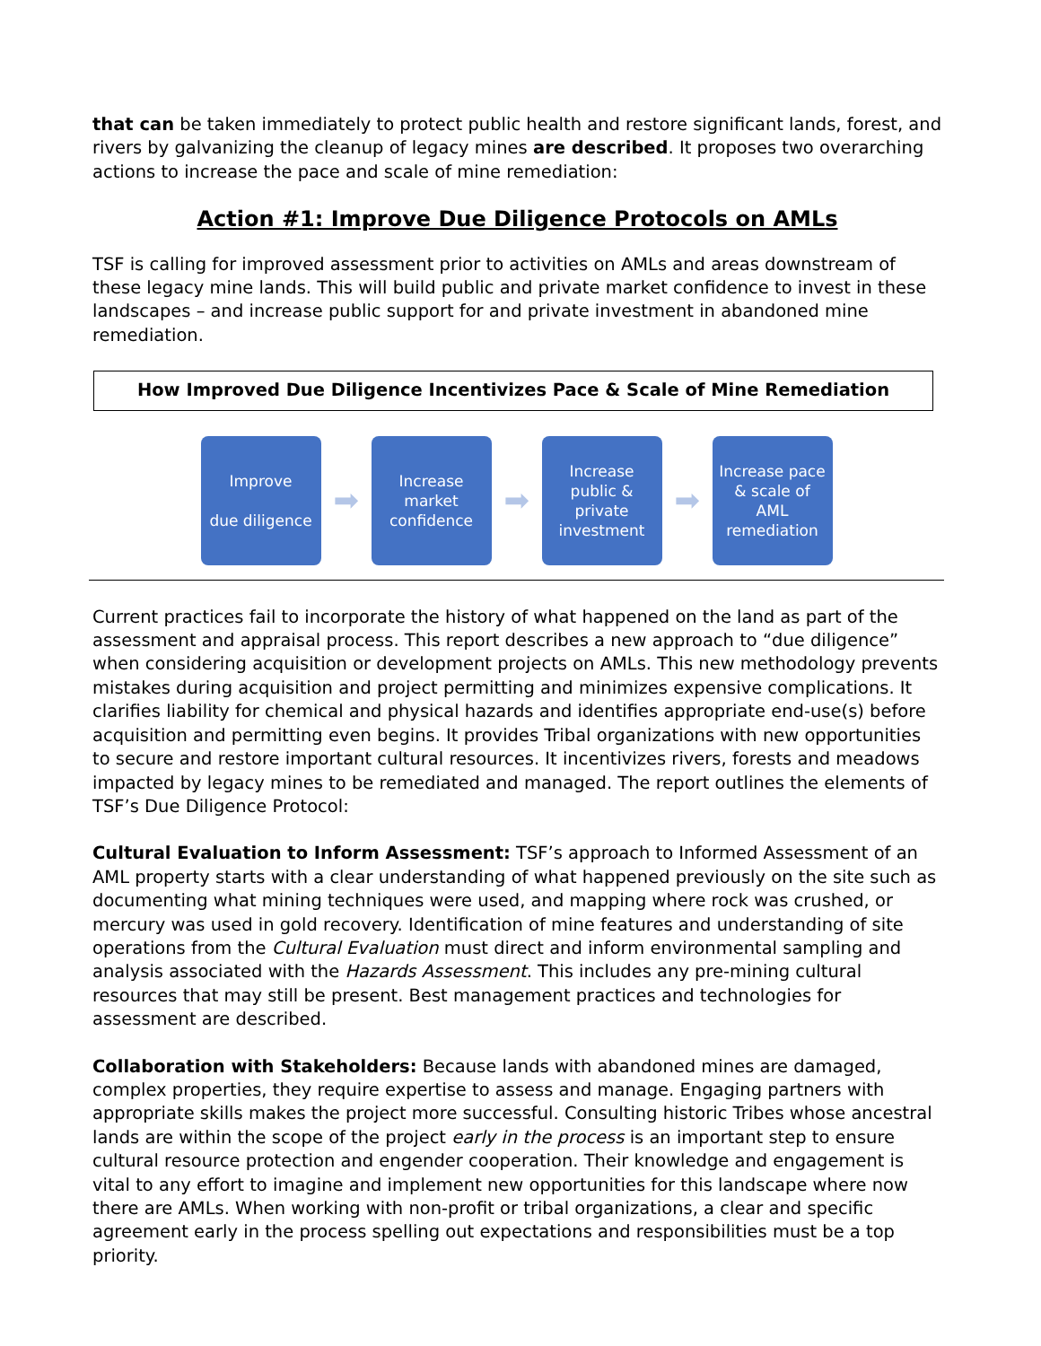that can be taken immediately to protect public health and restore significant lands, forest, and rivers by galvanizing the cleanup of legacy mines are described. It proposes two overarching actions to increase the pace and scale of mine remediation:
Action #1: Improve Due Diligence Protocols on AMLs
TSF is calling for improved assessment prior to activities on AMLs and areas downstream of these legacy mine lands. This will build public and private market confidence to invest in these landscapes – and increase public support for and private investment in abandoned mine remediation.
How Improved Due Diligence Incentivizes Pace & Scale of Mine Remediation
Improve
due diligence
➡
Increase
market
confidence
➡
Increase
public &
private
investment
➡
Increase pace
& scale of
AML
remediation
Current practices fail to incorporate the history of what happened on the land as part of the assessment and appraisal process. This report describes a new approach to “due diligence” when considering acquisition or development projects on AMLs. This new methodology prevents mistakes during acquisition and project permitting and minimizes expensive complications. It clarifies liability for chemical and physical hazards and identifies appropriate end-use(s) before acquisition and permitting even begins. It provides Tribal organizations with new opportunities to secure and restore important cultural resources. It incentivizes rivers, forests and meadows impacted by legacy mines to be remediated and managed. The report outlines the elements of TSF’s Due Diligence Protocol:
Cultural Evaluation to Inform Assessment: TSF’s approach to Informed Assessment of an AML property starts with a clear understanding of what happened previously on the site such as documenting what mining techniques were used, and mapping where rock was crushed, or mercury was used in gold recovery. Identification of mine features and understanding of site operations from the Cultural Evaluation must direct and inform environmental sampling and analysis associated with the Hazards Assessment. This includes any pre-mining cultural resources that may still be present. Best management practices and technologies for assessment are described.
Collaboration with Stakeholders: Because lands with abandoned mines are damaged, complex properties, they require expertise to assess and manage. Engaging partners with appropriate skills makes the project more successful. Consulting historic Tribes whose ancestral lands are within the scope of the project early in the process is an important step to ensure cultural resource protection and engender cooperation. Their knowledge and engagement is vital to any effort to imagine and implement new opportunities for this landscape where now there are AMLs. When working with non-profit or tribal organizations, a clear and specific agreement early in the process spelling out expectations and responsibilities must be a top priority.